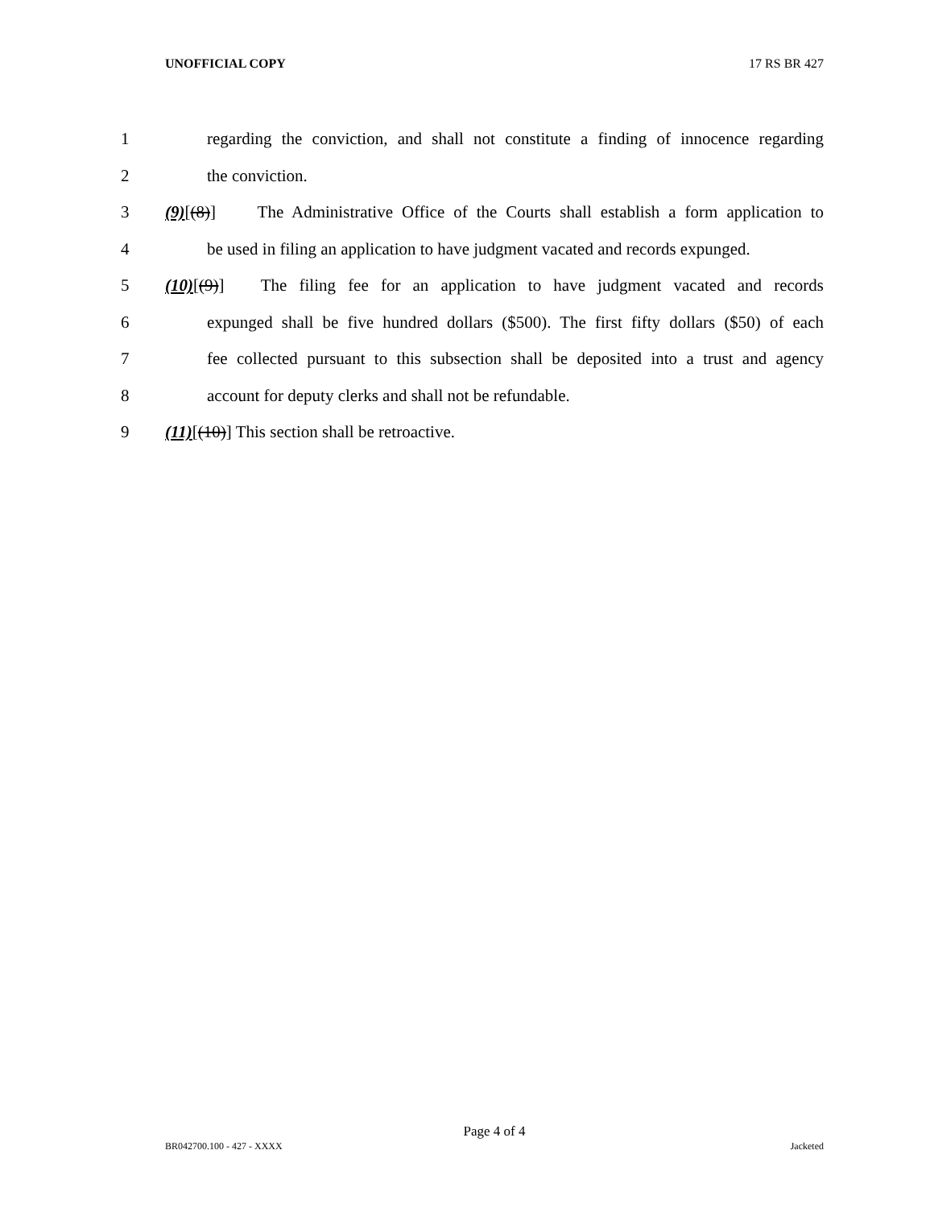UNOFFICIAL COPY 17 RS BR 427
1 regarding the conviction, and shall not constitute a finding of innocence regarding
2 the conviction.
3 (9)[(8)] The Administrative Office of the Courts shall establish a form application to
4 be used in filing an application to have judgment vacated and records expunged.
5 (10)[(9)] The filing fee for an application to have judgment vacated and records
6 expunged shall be five hundred dollars ($500). The first fifty dollars ($50) of each
7 fee collected pursuant to this subsection shall be deposited into a trust and agency
8 account for deputy clerks and shall not be refundable.
9 (11)[(10)] This section shall be retroactive.
Page 4 of 4
BR042700.100 - 427 - XXXX Jacketed